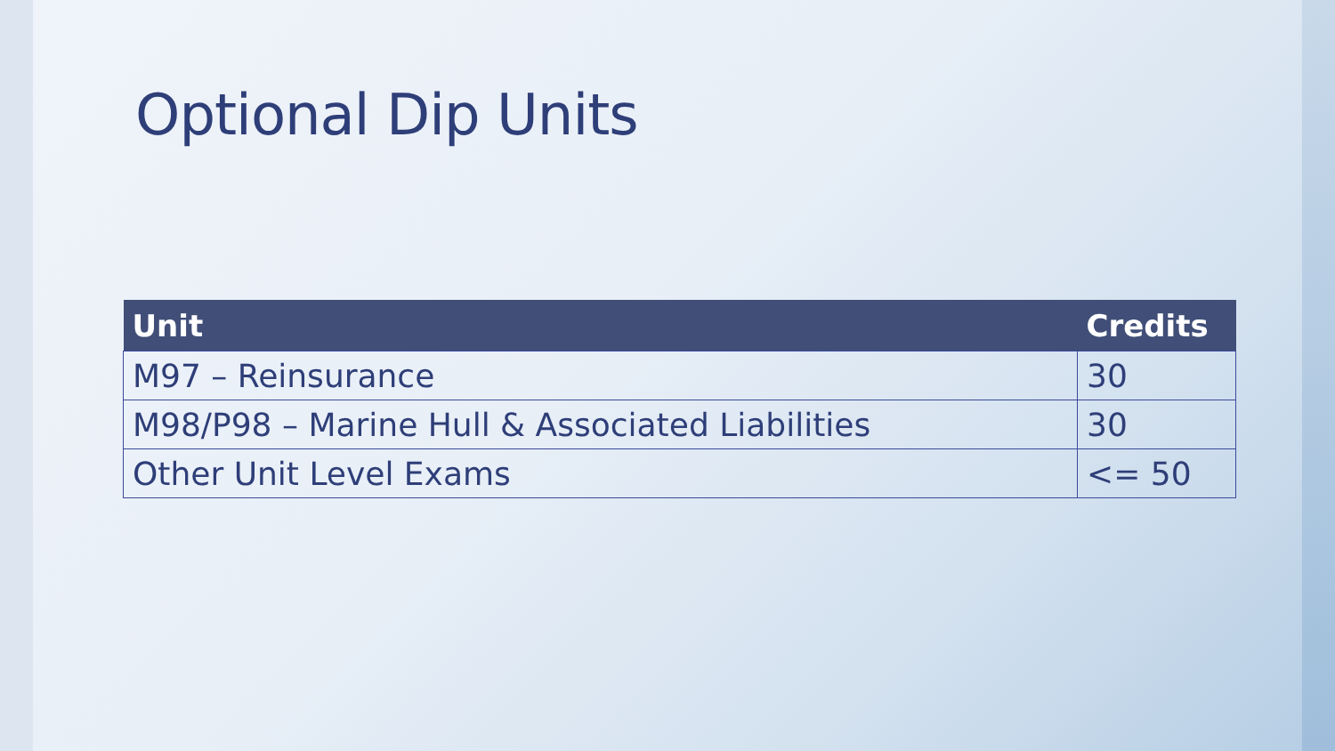Optional Dip Units
| Unit | Credits |
| --- | --- |
| M97 – Reinsurance | 30 |
| M98/ P98 – Marine Hull & Associated Liabilities | 30 |
| Other Unit Level Exams | <= 50 |